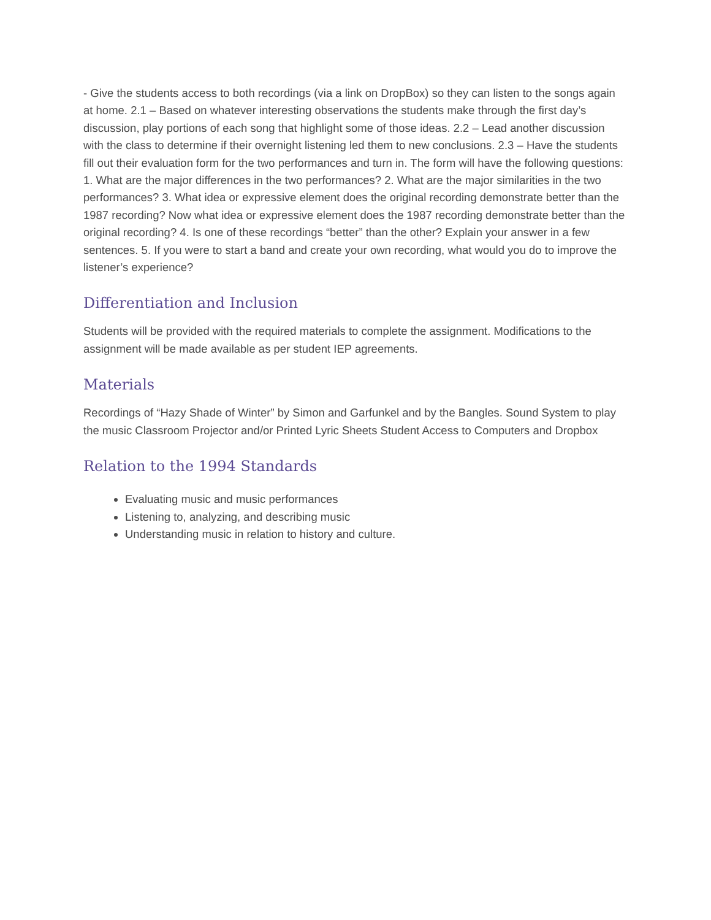- Give the students access to both recordings (via a link on DropBox) so they can listen to the songs again at home. 2.1 – Based on whatever interesting observations the students make through the first day’s discussion, play portions of each song that highlight some of those ideas. 2.2 – Lead another discussion with the class to determine if their overnight listening led them to new conclusions. 2.3 – Have the students fill out their evaluation form for the two performances and turn in. The form will have the following questions: 1. What are the major differences in the two performances? 2. What are the major similarities in the two performances? 3. What idea or expressive element does the original recording demonstrate better than the 1987 recording? Now what idea or expressive element does the 1987 recording demonstrate better than the original recording? 4. Is one of these recordings “better” than the other? Explain your answer in a few sentences. 5. If you were to start a band and create your own recording, what would you do to improve the listener’s experience?
Differentiation and Inclusion
Students will be provided with the required materials to complete the assignment. Modifications to the assignment will be made available as per student IEP agreements.
Materials
Recordings of “Hazy Shade of Winter” by Simon and Garfunkel and by the Bangles. Sound System to play the music Classroom Projector and/or Printed Lyric Sheets Student Access to Computers and Dropbox
Relation to the 1994 Standards
Evaluating music and music performances
Listening to, analyzing, and describing music
Understanding music in relation to history and culture.